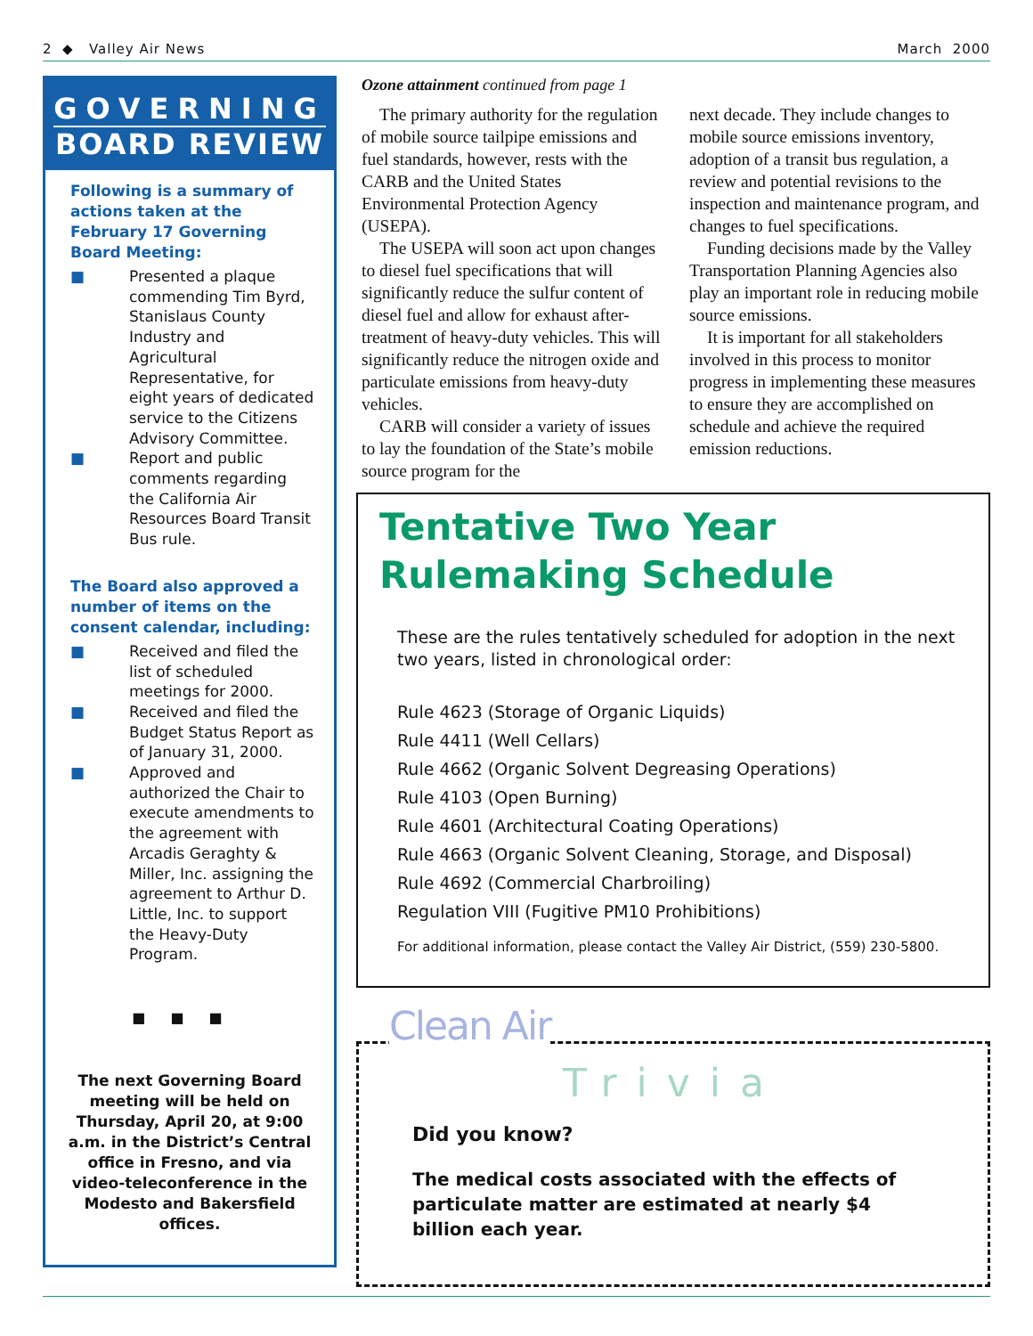2 ◆ Valley Air News March 2000
GOVERNING
BOARD REVIEW
Following is a summary of actions taken at the February 17 Governing Board Meeting:
■ Presented a plaque commending Tim Byrd, Stanislaus County Industry and Agricultural Representative, for eight years of dedicated service to the Citizens Advisory Committee.
■ Report and public comments regarding the California Air Resources Board Transit Bus rule.
The Board also approved a number of items on the consent calendar, including:
■ Received and filed the list of scheduled meetings for 2000.
■ Received and filed the Budget Status Report as of January 31, 2000.
■ Approved and authorized the Chair to execute amendments to the agreement with Arcadis Geraghty & Miller, Inc. assigning the agreement to Arthur D. Little, Inc. to support the Heavy-Duty Program.
■■■
The next Governing Board meeting will be held on Thursday, April 20, at 9:00 a.m. in the District’s Central office in Fresno, and via video-teleconference in the Modesto and Bakersfield offices.
Ozone attainment continued from page 1
The primary authority for the regulation of mobile source tailpipe emissions and fuel standards, however, rests with the CARB and the United States Environmental Protection Agency (USEPA).
The USEPA will soon act upon changes to diesel fuel specifications that will significantly reduce the sulfur content of diesel fuel and allow for exhaust after-treatment of heavy-duty vehicles. This will significantly reduce the nitrogen oxide and particulate emissions from heavy-duty vehicles.
CARB will consider a variety of issues to lay the foundation of the State’s mobile source program for the
next decade. They include changes to mobile source emissions inventory, adoption of a transit bus regulation, a review and potential revisions to the inspection and maintenance program, and changes to fuel specifications.
Funding decisions made by the Valley Transportation Planning Agencies also play an important role in reducing mobile source emissions.
It is important for all stakeholders involved in this process to monitor progress in implementing these measures to ensure they are accomplished on schedule and achieve the required emission reductions.
Tentative Two Year
Rulemaking Schedule
These are the rules tentatively scheduled for adoption in the next two years, listed in chronological order:
Rule 4623 (Storage of Organic Liquids)
Rule 4411 (Well Cellars)
Rule 4662 (Organic Solvent Degreasing Operations)
Rule 4103 (Open Burning)
Rule 4601 (Architectural Coating Operations)
Rule 4663 (Organic Solvent Cleaning, Storage, and Disposal)
Rule 4692 (Commercial Charbroiling)
Regulation VIII (Fugitive PM10 Prohibitions)
For additional information, please contact the Valley Air District, (559) 230-5800.
Clean Air
Trivia
Did you know?
The medical costs associated with the effects of particulate matter are estimated at nearly $4 billion each year.